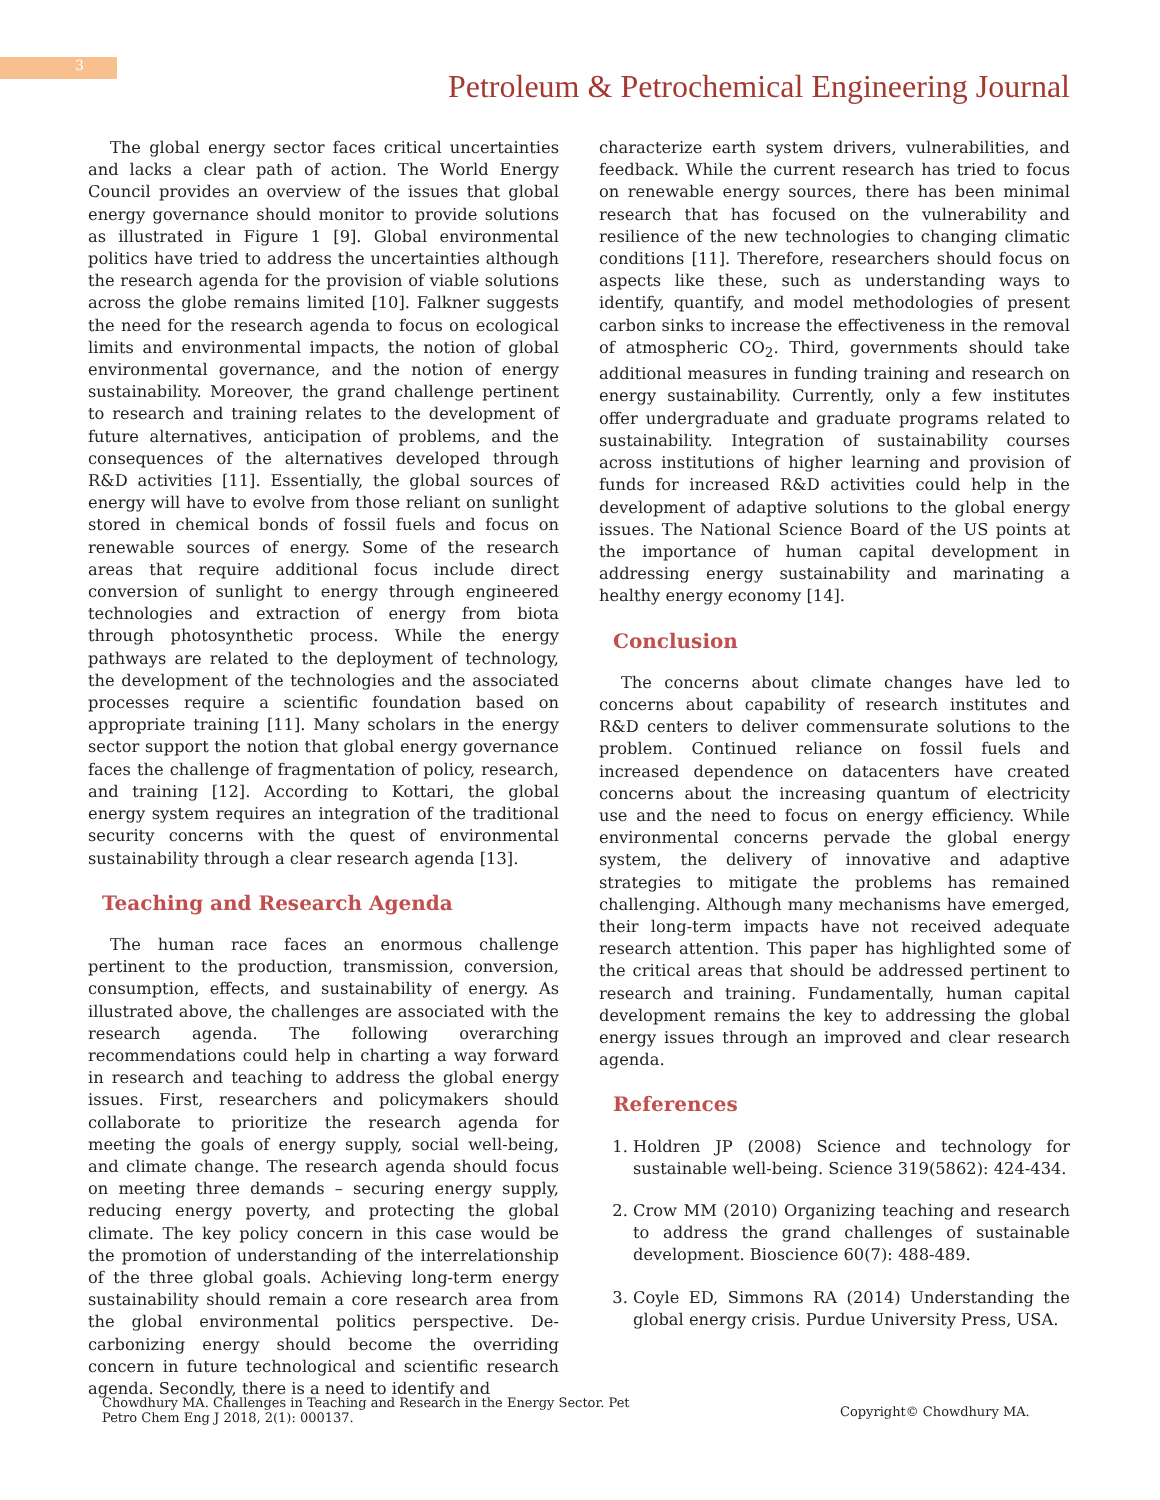3
Petroleum & Petrochemical Engineering Journal
The global energy sector faces critical uncertainties and lacks a clear path of action. The World Energy Council provides an overview of the issues that global energy governance should monitor to provide solutions as illustrated in Figure 1 [9]. Global environmental politics have tried to address the uncertainties although the research agenda for the provision of viable solutions across the globe remains limited [10]. Falkner suggests the need for the research agenda to focus on ecological limits and environmental impacts, the notion of global environmental governance, and the notion of energy sustainability. Moreover, the grand challenge pertinent to research and training relates to the development of future alternatives, anticipation of problems, and the consequences of the alternatives developed through R&D activities [11]. Essentially, the global sources of energy will have to evolve from those reliant on sunlight stored in chemical bonds of fossil fuels and focus on renewable sources of energy. Some of the research areas that require additional focus include direct conversion of sunlight to energy through engineered technologies and extraction of energy from biota through photosynthetic process. While the energy pathways are related to the deployment of technology, the development of the technologies and the associated processes require a scientific foundation based on appropriate training [11]. Many scholars in the energy sector support the notion that global energy governance faces the challenge of fragmentation of policy, research, and training [12]. According to Kottari, the global energy system requires an integration of the traditional security concerns with the quest of environmental sustainability through a clear research agenda [13].
Teaching and Research Agenda
The human race faces an enormous challenge pertinent to the production, transmission, conversion, consumption, effects, and sustainability of energy. As illustrated above, the challenges are associated with the research agenda. The following overarching recommendations could help in charting a way forward in research and teaching to address the global energy issues. First, researchers and policymakers should collaborate to prioritize the research agenda for meeting the goals of energy supply, social well-being, and climate change. The research agenda should focus on meeting three demands – securing energy supply, reducing energy poverty, and protecting the global climate. The key policy concern in this case would be the promotion of understanding of the interrelationship of the three global goals. Achieving long-term energy sustainability should remain a core research area from the global environmental politics perspective. De-carbonizing energy should become the overriding concern in future technological and scientific research agenda. Secondly, there is a need to identify and
characterize earth system drivers, vulnerabilities, and feedback. While the current research has tried to focus on renewable energy sources, there has been minimal research that has focused on the vulnerability and resilience of the new technologies to changing climatic conditions [11]. Therefore, researchers should focus on aspects like these, such as understanding ways to identify, quantify, and model methodologies of present carbon sinks to increase the effectiveness in the removal of atmospheric CO<sub>2</sub>. Third, governments should take additional measures in funding training and research on energy sustainability. Currently, only a few institutes offer undergraduate and graduate programs related to sustainability. Integration of sustainability courses across institutions of higher learning and provision of funds for increased R&D activities could help in the development of adaptive solutions to the global energy issues. The National Science Board of the US points at the importance of human capital development in addressing energy sustainability and marinating a healthy energy economy [14].
Conclusion
The concerns about climate changes have led to concerns about capability of research institutes and R&D centers to deliver commensurate solutions to the problem. Continued reliance on fossil fuels and increased dependence on datacenters have created concerns about the increasing quantum of electricity use and the need to focus on energy efficiency. While environmental concerns pervade the global energy system, the delivery of innovative and adaptive strategies to mitigate the problems has remained challenging. Although many mechanisms have emerged, their long-term impacts have not received adequate research attention. This paper has highlighted some of the critical areas that should be addressed pertinent to research and training. Fundamentally, human capital development remains the key to addressing the global energy issues through an improved and clear research agenda.
References
1. Holdren JP (2008) Science and technology for sustainable well-being. Science 319(5862): 424-434.
2. Crow MM (2010) Organizing teaching and research to address the grand challenges of sustainable development. Bioscience 60(7): 488-489.
3. Coyle ED, Simmons RA (2014) Understanding the global energy crisis. Purdue University Press, USA.
Chowdhury MA. Challenges in Teaching and Research in the Energy Sector. Pet Petro Chem Eng J 2018, 2(1): 000137.
Copyright© Chowdhury MA.